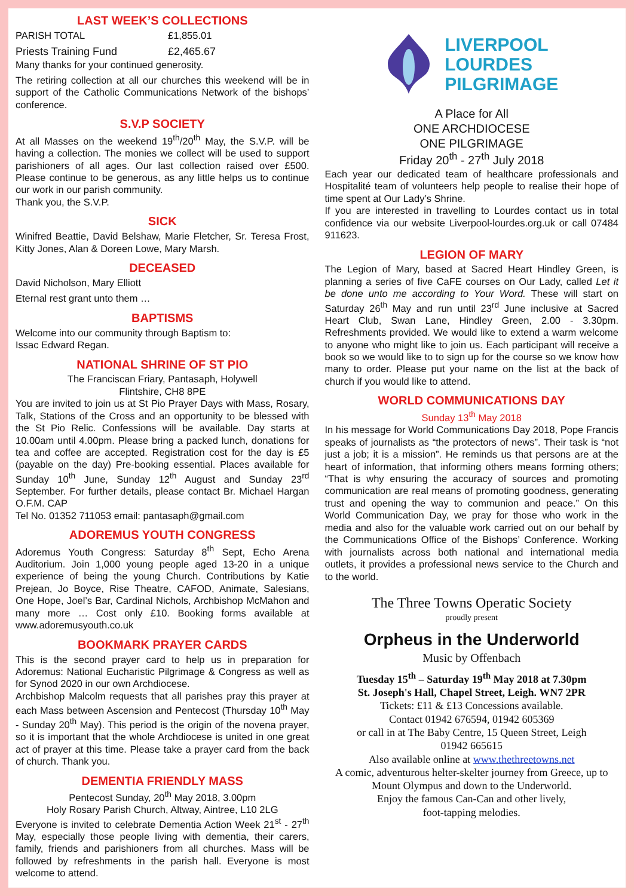LAST WEEK’S COLLECTIONS
PARISH TOTAL £1,855.01
Priests Training Fund £2,465.67
Many thanks for your continued generosity.
The retiring collection at all our churches this weekend will be in support of the Catholic Communications Network of the bishops’ conference.
S.V.P SOCIETY
At all Masses on the weekend 19<sup>th</sup>/20<sup>th</sup> May, the S.V.P. will be having a collection. The monies we collect will be used to support parishioners of all ages. Our last collection raised over £500. Please continue to be generous, as any little helps us to continue our work in our parish community.
Thank you, the S.V.P.
SICK
Winifred Beattie, David Belshaw, Marie Fletcher, Sr. Teresa Frost, Kitty Jones, Alan & Doreen Lowe, Mary Marsh.
DECEASED
David Nicholson, Mary Elliott
Eternal rest grant unto them …
BAPTISMS
Welcome into our community through Baptism to:
Issac Edward Regan.
NATIONAL SHRINE OF ST PIO
The Franciscan Friary, Pantasaph, Holywell
Flintshire, CH8 8PE
You are invited to join us at St Pio Prayer Days with Mass, Rosary, Talk, Stations of the Cross and an opportunity to be blessed with the St Pio Relic. Confessions will be available. Day starts at 10.00am until 4.00pm. Please bring a packed lunch, donations for tea and coffee are accepted. Registration cost for the day is £5 (payable on the day) Pre-booking essential. Places available for Sunday 10<sup>th</sup> June, Sunday 12<sup>th</sup> August and Sunday 23<sup>rd</sup> September. For further details, please contact Br. Michael Hargan O.F.M. CAP
Tel No. 01352 711053 email: pantasaph@gmail.com
ADOREMUS YOUTH CONGRESS
Adoremus Youth Congress: Saturday 8<sup>th</sup> Sept, Echo Arena Auditorium. Join 1,000 young people aged 13-20 in a unique experience of being the young Church. Contributions by Katie Prejean, Jo Boyce, Rise Theatre, CAFOD, Animate, Salesians, One Hope, Joel’s Bar, Cardinal Nichols, Archbishop McMahon and many more … Cost only £10. Booking forms available at www.adoremusyouth.co.uk
BOOKMARK PRAYER CARDS
This is the second prayer card to help us in preparation for Adoremus: National Eucharistic Pilgrimage & Congress as well as for Synod 2020 in our own Archdiocese.
Archbishop Malcolm requests that all parishes pray this prayer at each Mass between Ascension and Pentecost (Thursday 10<sup>th</sup> May - Sunday 20<sup>th</sup> May). This period is the origin of the novena prayer, so it is important that the whole Archdiocese is united in one great act of prayer at this time. Please take a prayer card from the back of church. Thank you.
DEMENTIA FRIENDLY MASS
Pentecost Sunday, 20<sup>th</sup> May 2018, 3.00pm
Holy Rosary Parish Church, Altway, Aintree, L10 2LG
Everyone is invited to celebrate Dementia Action Week 21<sup>st</sup> - 27<sup>th</sup> May, especially those people living with dementia, their carers, family, friends and parishioners from all churches. Mass will be followed by refreshments in the parish hall. Everyone is most welcome to attend.
LIVERPOOL
LOURDES
PILGRIMAGE
A Place for All
ONE ARCHDIOCESE
ONE PILGRIMAGE
Friday 20<sup>th</sup> - 27<sup>th</sup> July 2018
Each year our dedicated team of healthcare professionals and Hospitalité team of volunteers help people to realise their hope of time spent at Our Lady’s Shrine.
If you are interested in travelling to Lourdes contact us in total confidence via our website Liverpool-lourdes.org.uk or call 07484 911623.
LEGION OF MARY
The Legion of Mary, based at Sacred Heart Hindley Green, is planning a series of five CaFE courses on Our Lady, called Let it be done unto me according to Your Word. These will start on Saturday 26<sup>th</sup> May and run until 23<sup>rd</sup> June inclusive at Sacred Heart Club, Swan Lane, Hindley Green, 2.00 - 3.30pm. Refreshments provided. We would like to extend a warm welcome to anyone who might like to join us. Each participant will receive a book so we would like to to sign up for the course so we know how many to order. Please put your name on the list at the back of church if you would like to attend.
WORLD COMMUNICATIONS DAY
Sunday 13<sup>th</sup> May 2018
In his message for World Communications Day 2018, Pope Francis speaks of journalists as “the protectors of news”. Their task is “not just a job; it is a mission”. He reminds us that persons are at the heart of information, that informing others means forming others; “That is why ensuring the accuracy of sources and promoting communication are real means of promoting goodness, generating trust and opening the way to communion and peace.” On this World Communication Day, we pray for those who work in the media and also for the valuable work carried out on our behalf by the Communications Office of the Bishops’ Conference. Working with journalists across both national and international media outlets, it provides a professional news service to the Church and to the world.
The Three Towns Operatic Society
proudly present
Orpheus in the Underworld
Music by Offenbach
Tuesday 15<sup>th</sup> – Saturday 19<sup>th</sup> May 2018 at 7.30pm
St. Joseph's Hall, Chapel Street, Leigh. WN7 2PR
Tickets: £11 & £13 Concessions available.
Contact 01942 676594, 01942 605369
or call in at The Baby Centre, 15 Queen Street, Leigh
01942 665615
Also available online at www.thethreetowns.net
A comic, adventurous helter-skelter journey from Greece, up to Mount Olympus and down to the Underworld.
Enjoy the famous Can-Can and other lively,
foot-tapping melodies.